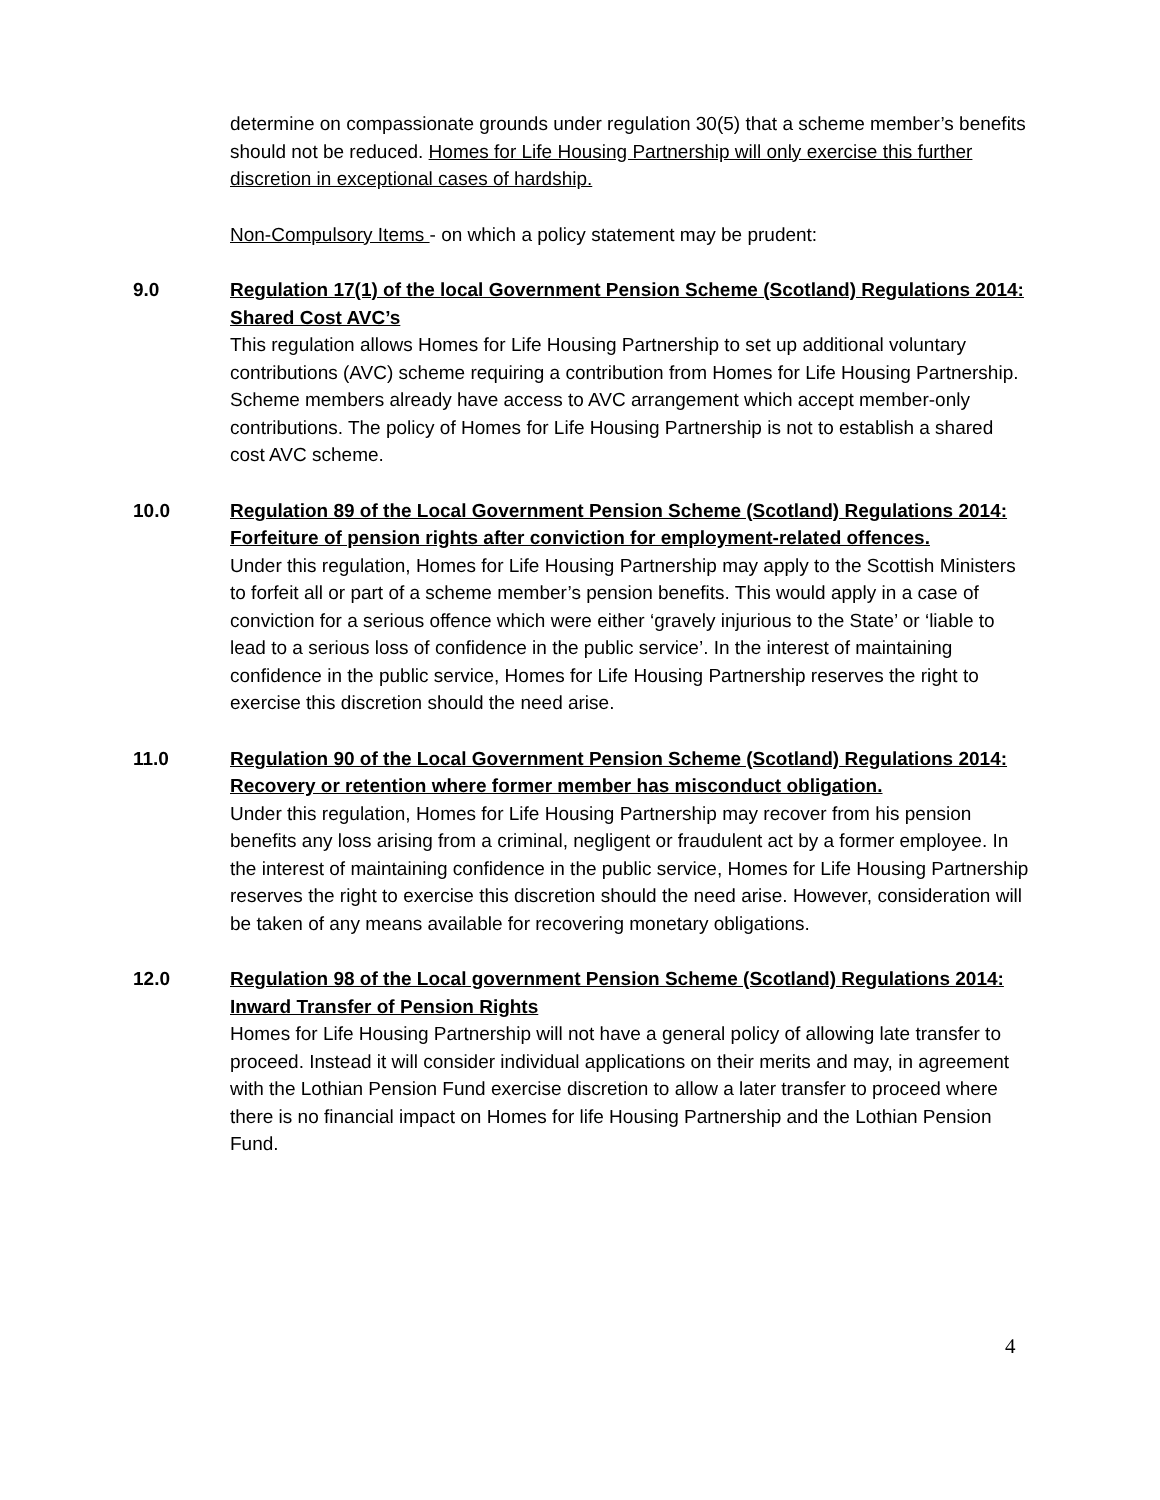determine on compassionate grounds under regulation 30(5) that a scheme member’s benefits should not be reduced. Homes for Life Housing Partnership will only exercise this further discretion in exceptional cases of hardship.
Non-Compulsory Items - on which a policy statement may be prudent:
9.0 Regulation 17(1) of the local Government Pension Scheme (Scotland) Regulations 2014: Shared Cost AVC’s
This regulation allows Homes for Life Housing Partnership to set up additional voluntary contributions (AVC) scheme requiring a contribution from Homes for Life Housing Partnership. Scheme members already have access to AVC arrangement which accept member-only contributions. The policy of Homes for Life Housing Partnership is not to establish a shared cost AVC scheme.
10.0 Regulation 89 of the Local Government Pension Scheme (Scotland) Regulations 2014: Forfeiture of pension rights after conviction for employment-related offences.
Under this regulation, Homes for Life Housing Partnership may apply to the Scottish Ministers to forfeit all or part of a scheme member’s pension benefits. This would apply in a case of conviction for a serious offence which were either ‘gravely injurious to the State’ or ‘liable to lead to a serious loss of confidence in the public service’. In the interest of maintaining confidence in the public service, Homes for Life Housing Partnership reserves the right to exercise this discretion should the need arise.
11.0 Regulation 90 of the Local Government Pension Scheme (Scotland) Regulations 2014: Recovery or retention where former member has misconduct obligation.
Under this regulation, Homes for Life Housing Partnership may recover from his pension benefits any loss arising from a criminal, negligent or fraudulent act by a former employee. In the interest of maintaining confidence in the public service, Homes for Life Housing Partnership reserves the right to exercise this discretion should the need arise. However, consideration will be taken of any means available for recovering monetary obligations.
12.0 Regulation 98 of the Local government Pension Scheme (Scotland) Regulations 2014: Inward Transfer of Pension Rights
Homes for Life Housing Partnership will not have a general policy of allowing late transfer to proceed. Instead it will consider individual applications on their merits and may, in agreement with the Lothian Pension Fund exercise discretion to allow a later transfer to proceed where there is no financial impact on Homes for life Housing Partnership and the Lothian Pension Fund.
4